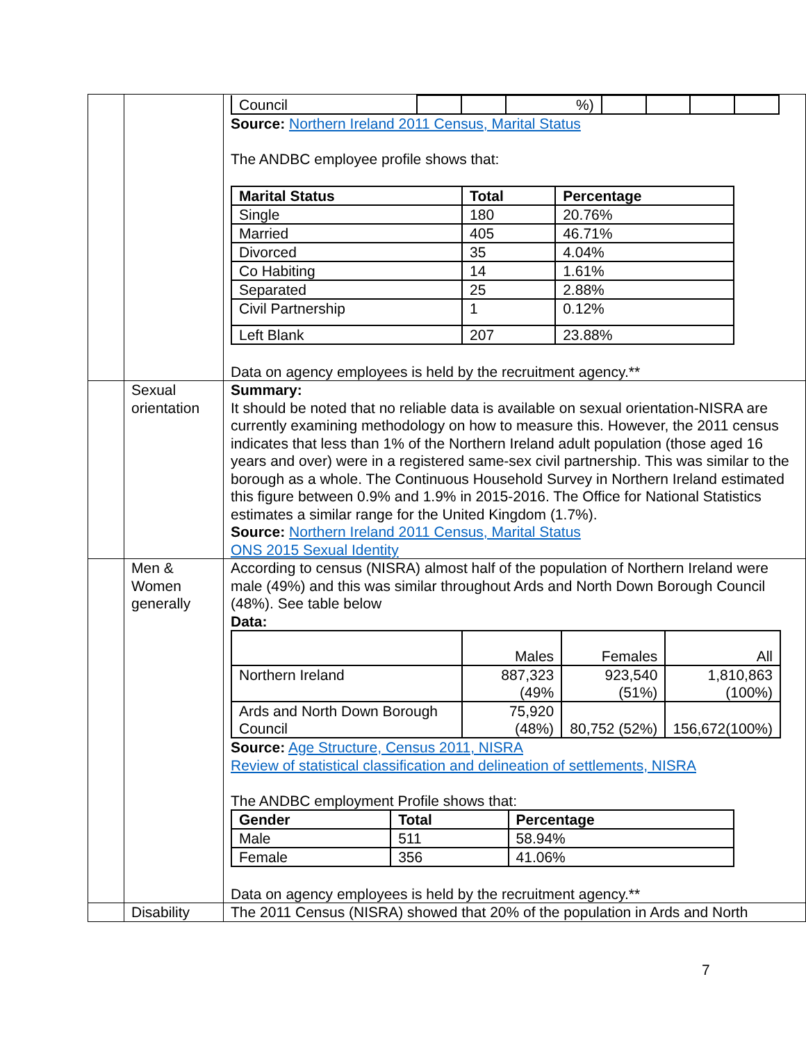| | | / Council / / / %) / / / / / Source: Northern Ireland 2011 Census, Marital Status The ANDBC employee profile shows that: / Marital Status / Total / Percentage / / --- / --- / --- / / Single / 180 / 20.76% / / Married / 405 / 46.71% / / Divorced / 35 / 4.04% / / Co Habiting / 14 / 1.61% / / Separated / 25 / 2.88% / / Civil Partnership / 1 / 0.12% / / Left Blank / 207 / 23.88% / Data on agency employees is held by the recruitment agency.** |
| | Sexual orientation | Summary: It should be noted that no reliable data is available on sexual orientation-NISRA are currently examining methodology on how to measure this. However, the 2011 census indicates that less than 1% of the Northern Ireland adult population (those aged 16 years and over) were in a registered same-sex civil partnership. This was similar to the borough as a whole. The Continuous Household Survey in Northern Ireland estimated this figure between 0.9% and 1.9% in 2015-2016. The Office for National Statistics estimates a similar range for the United Kingdom (1.7%). Source: Northern Ireland 2011 Census, Marital Status ONS 2015 Sexual Identity |
| | Men & Women generally | According to census (NISRA) almost half of the population of Northern Ireland were male (49%) and this was similar throughout Ards and North Down Borough Council (48%). See table below Data: / / Males / Females / All / / Northern Ireland / 887,323 (49% / 923,540 (51%) / 1,810,863 (100%) / / Ards and North Down Borough Council / 75,920 (48%) / 80,752 (52%) / 156,672(100%) / Source: Age Structure, Census 2011, NISRA Review of statistical classification and delineation of settlements, NISRA The ANDBC employment Profile shows that: / Gender / Total / Percentage / / --- / --- / --- / / Male / 511 / 58.94% / / Female / 356 / 41.06% / Data on agency employees is held by the recruitment agency.** |
| | Disability | The 2011 Census (NISRA) showed that 20% of the population in Ards and North |
7